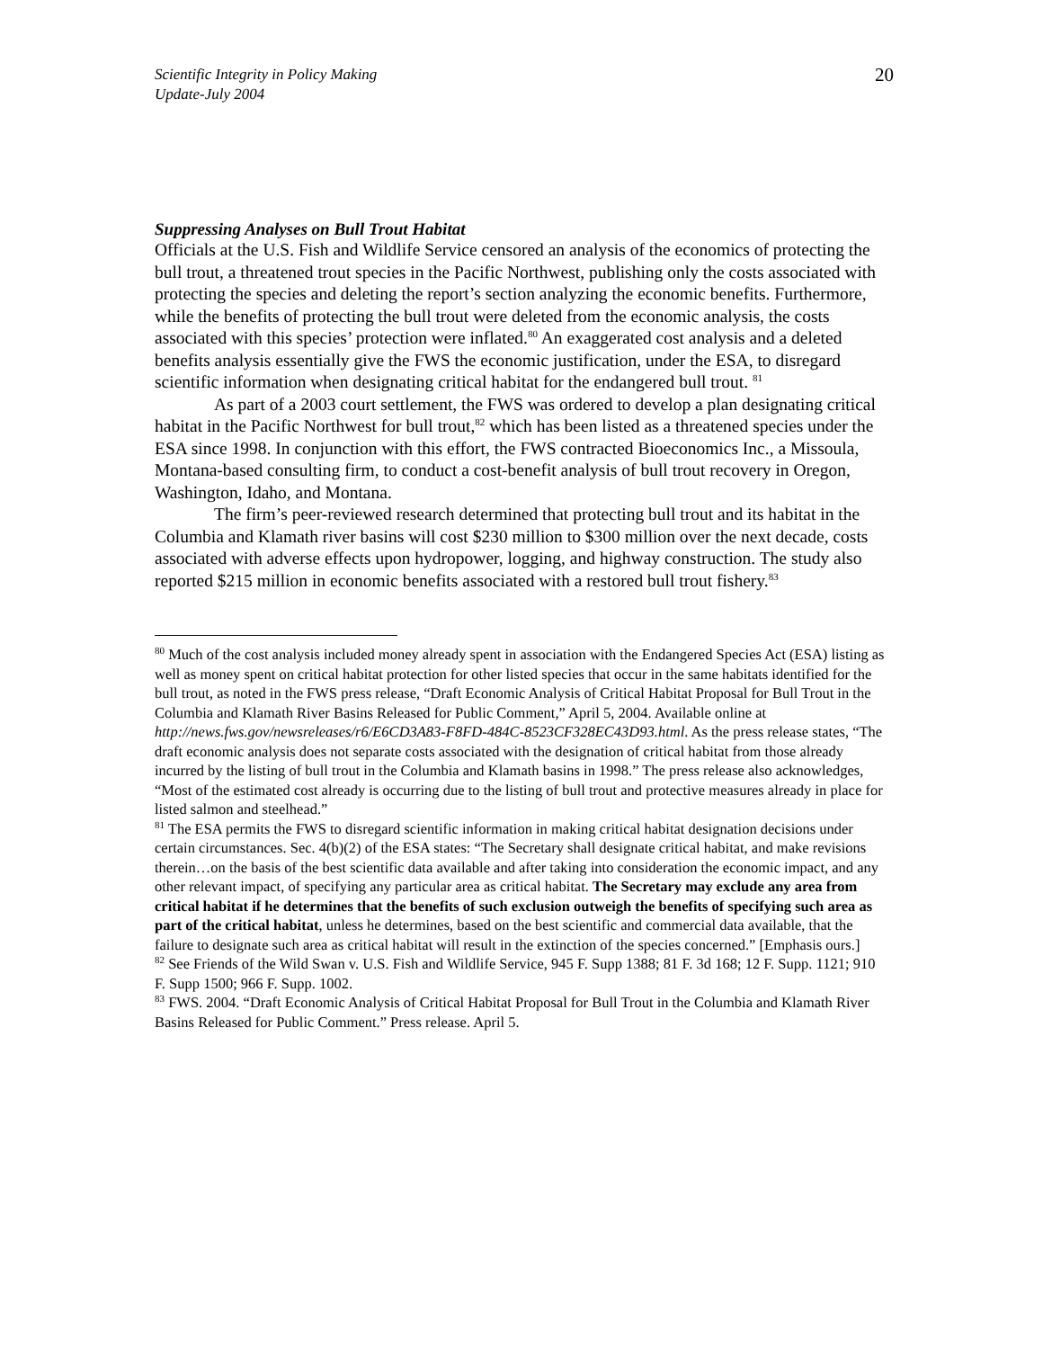Scientific Integrity in Policy Making
Update-July 2004
20
Suppressing Analyses on Bull Trout Habitat
Officials at the U.S. Fish and Wildlife Service censored an analysis of the economics of protecting the bull trout, a threatened trout species in the Pacific Northwest, publishing only the costs associated with protecting the species and deleting the report’s section analyzing the economic benefits. Furthermore, while the benefits of protecting the bull trout were deleted from the economic analysis, the costs associated with this species’ protection were inflated.<sup>80</sup> An exaggerated cost analysis and a deleted benefits analysis essentially give the FWS the economic justification, under the ESA, to disregard scientific information when designating critical habitat for the endangered bull trout. <sup>81</sup>
As part of a 2003 court settlement, the FWS was ordered to develop a plan designating critical habitat in the Pacific Northwest for bull trout,<sup>82</sup> which has been listed as a threatened species under the ESA since 1998. In conjunction with this effort, the FWS contracted Bioeconomics Inc., a Missoula, Montana-based consulting firm, to conduct a cost-benefit analysis of bull trout recovery in Oregon, Washington, Idaho, and Montana.
The firm’s peer-reviewed research determined that protecting bull trout and its habitat in the Columbia and Klamath river basins will cost $230 million to $300 million over the next decade, costs associated with adverse effects upon hydropower, logging, and highway construction. The study also reported $215 million in economic benefits associated with a restored bull trout fishery.<sup>83</sup>
<sup>80</sup> Much of the cost analysis included money already spent in association with the Endangered Species Act (ESA) listing as well as money spent on critical habitat protection for other listed species that occur in the same habitats identified for the bull trout, as noted in the FWS press release, “Draft Economic Analysis of Critical Habitat Proposal for Bull Trout in the Columbia and Klamath River Basins Released for Public Comment,” April 5, 2004. Available online at http://news.fws.gov/newsreleases/r6/E6CD3A83-F8FD-484C-8523CF328EC43D93.html. As the press release states, “The draft economic analysis does not separate costs associated with the designation of critical habitat from those already incurred by the listing of bull trout in the Columbia and Klamath basins in 1998.” The press release also acknowledges, “Most of the estimated cost already is occurring due to the listing of bull trout and protective measures already in place for listed salmon and steelhead.”
<sup>81</sup> The ESA permits the FWS to disregard scientific information in making critical habitat designation decisions under certain circumstances. Sec. 4(b)(2) of the ESA states: “The Secretary shall designate critical habitat, and make revisions therein…on the basis of the best scientific data available and after taking into consideration the economic impact, and any other relevant impact, of specifying any particular area as critical habitat. The Secretary may exclude any area from critical habitat if he determines that the benefits of such exclusion outweigh the benefits of specifying such area as part of the critical habitat, unless he determines, based on the best scientific and commercial data available, that the failure to designate such area as critical habitat will result in the extinction of the species concerned.” [Emphasis ours.]
<sup>82</sup> See Friends of the Wild Swan v. U.S. Fish and Wildlife Service, 945 F. Supp 1388; 81 F. 3d 168; 12 F. Supp. 1121; 910 F. Supp 1500; 966 F. Supp. 1002.
<sup>83</sup> FWS. 2004. “Draft Economic Analysis of Critical Habitat Proposal for Bull Trout in the Columbia and Klamath River Basins Released for Public Comment.” Press release. April 5.